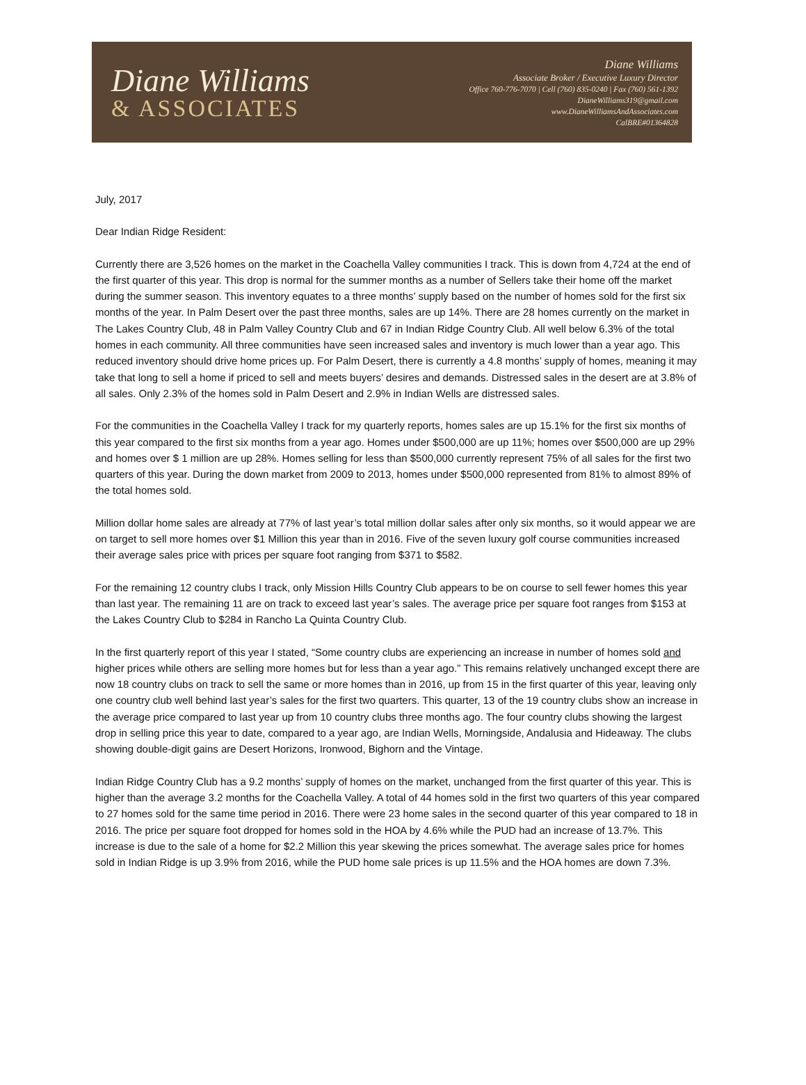Diane Williams
& ASSOCIATES
Diane Williams
Associate Broker / Executive Luxury Director
Office 760-776-7070 | Cell (760) 835-0240 | Fax (760) 561-1392
DianeWilliams319@gmail.com
www.DianeWilliamsAndAssociates.com
CalBRE#01364828
July, 2017
Dear Indian Ridge Resident:
Currently there are 3,526 homes on the market in the Coachella Valley communities I track. This is down from 4,724 at the end of the first quarter of this year. This drop is normal for the summer months as a number of Sellers take their home off the market during the summer season. This inventory equates to a three months’ supply based on the number of homes sold for the first six months of the year. In Palm Desert over the past three months, sales are up 14%. There are 28 homes currently on the market in The Lakes Country Club, 48 in Palm Valley Country Club and 67 in Indian Ridge Country Club. All well below 6.3% of the total homes in each community. All three communities have seen increased sales and inventory is much lower than a year ago. This reduced inventory should drive home prices up. For Palm Desert, there is currently a 4.8 months’ supply of homes, meaning it may take that long to sell a home if priced to sell and meets buyers’ desires and demands. Distressed sales in the desert are at 3.8% of all sales. Only 2.3% of the homes sold in Palm Desert and 2.9% in Indian Wells are distressed sales.
For the communities in the Coachella Valley I track for my quarterly reports, homes sales are up 15.1% for the first six months of this year compared to the first six months from a year ago. Homes under $500,000 are up 11%; homes over $500,000 are up 29% and homes over $ 1 million are up 28%. Homes selling for less than $500,000 currently represent 75% of all sales for the first two quarters of this year. During the down market from 2009 to 2013, homes under $500,000 represented from 81% to almost 89% of the total homes sold.
Million dollar home sales are already at 77% of last year’s total million dollar sales after only six months, so it would appear we are on target to sell more homes over $1 Million this year than in 2016. Five of the seven luxury golf course communities increased their average sales price with prices per square foot ranging from $371 to $582.
For the remaining 12 country clubs I track, only Mission Hills Country Club appears to be on course to sell fewer homes this year than last year. The remaining 11 are on track to exceed last year’s sales. The average price per square foot ranges from $153 at the Lakes Country Club to $284 in Rancho La Quinta Country Club.
In the first quarterly report of this year I stated, “Some country clubs are experiencing an increase in number of homes sold and higher prices while others are selling more homes but for less than a year ago.” This remains relatively unchanged except there are now 18 country clubs on track to sell the same or more homes than in 2016, up from 15 in the first quarter of this year, leaving only one country club well behind last year’s sales for the first two quarters. This quarter, 13 of the 19 country clubs show an increase in the average price compared to last year up from 10 country clubs three months ago. The four country clubs showing the largest drop in selling price this year to date, compared to a year ago, are Indian Wells, Morningside, Andalusia and Hideaway. The clubs showing double-digit gains are Desert Horizons, Ironwood, Bighorn and the Vintage.
Indian Ridge Country Club has a 9.2 months’ supply of homes on the market, unchanged from the first quarter of this year. This is higher than the average 3.2 months for the Coachella Valley. A total of 44 homes sold in the first two quarters of this year compared to 27 homes sold for the same time period in 2016. There were 23 home sales in the second quarter of this year compared to 18 in 2016. The price per square foot dropped for homes sold in the HOA by 4.6% while the PUD had an increase of 13.7%. This increase is due to the sale of a home for $2.2 Million this year skewing the prices somewhat. The average sales price for homes sold in Indian Ridge is up 3.9% from 2016, while the PUD home sale prices is up 11.5% and the HOA homes are down 7.3%.